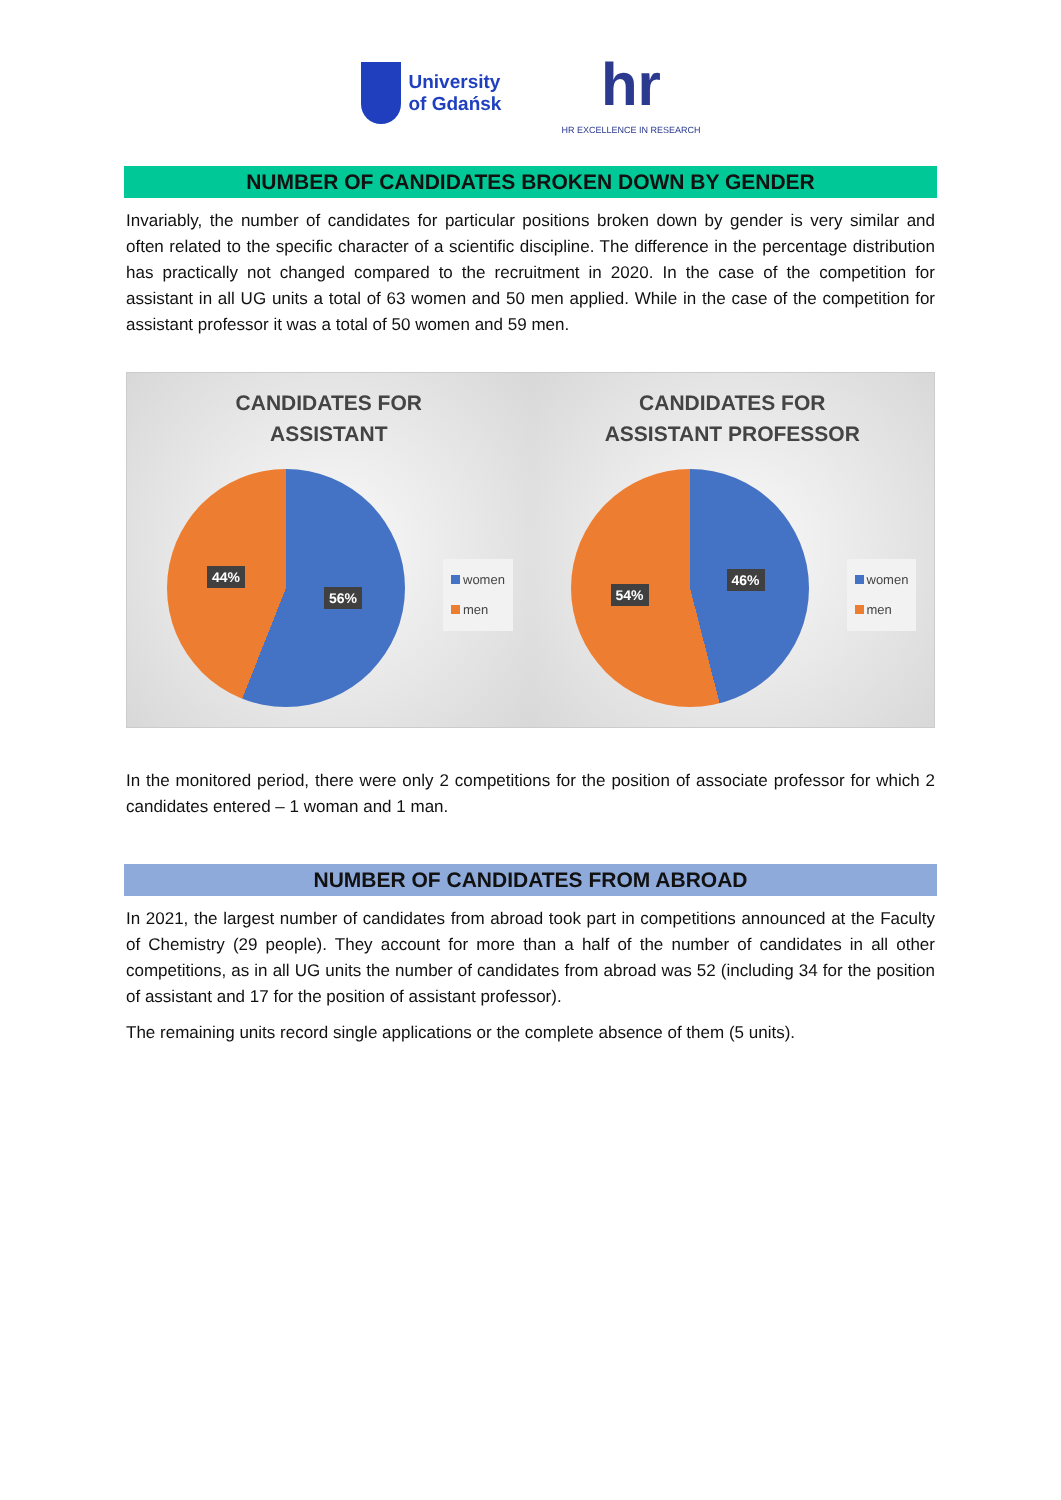University
of Gdańsk
hr
HR EXCELLENCE IN RESEARCH
NUMBER OF CANDIDATES BROKEN DOWN BY GENDER
Invariably, the number of candidates for particular positions broken down by gender is very similar and often related to the specific character of a scientific discipline. The difference in the percentage distribution has practically not changed compared to the recruitment in 2020. In the case of the competition for assistant in all UG units a total of 63 women and 50 men applied. While in the case of the competition for assistant professor it was a total of 50 women and 59 men.
CANDIDATES FOR
ASSISTANT
44%
56%
women
men
CANDIDATES FOR
ASSISTANT PROFESSOR
54%
46%
women
men
In the monitored period, there were only 2 competitions for the position of associate professor for which 2 candidates entered – 1 woman and 1 man.
NUMBER OF CANDIDATES FROM ABROAD
In 2021, the largest number of candidates from abroad took part in competitions announced at the Faculty of Chemistry (29 people). They account for more than a half of the number of candidates in all other competitions, as in all UG units the number of candidates from abroad was 52 (including 34 for the position of assistant and 17 for the position of assistant professor).
The remaining units record single applications or the complete absence of them (5 units).